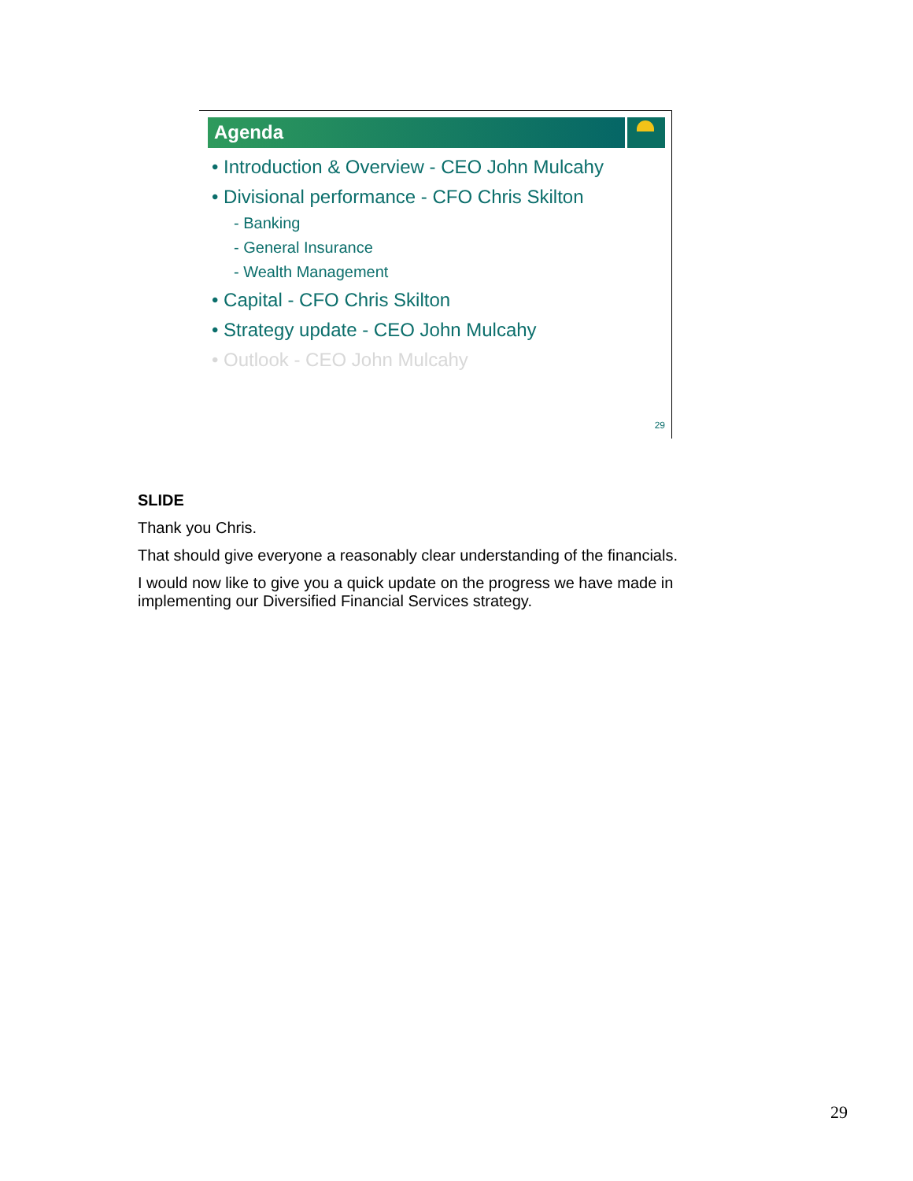Agenda
• Introduction & Overview - CEO John Mulcahy
• Divisional performance - CFO Chris Skilton
- Banking
- General Insurance
- Wealth Management
• Capital - CFO Chris Skilton
• Strategy update - CEO John Mulcahy
• Outlook - CEO John Mulcahy
29
SLIDE
Thank you Chris.
That should give everyone a reasonably clear understanding of the financials.
I would now like to give you a quick update on the progress we have made in implementing our Diversified Financial Services strategy.
29